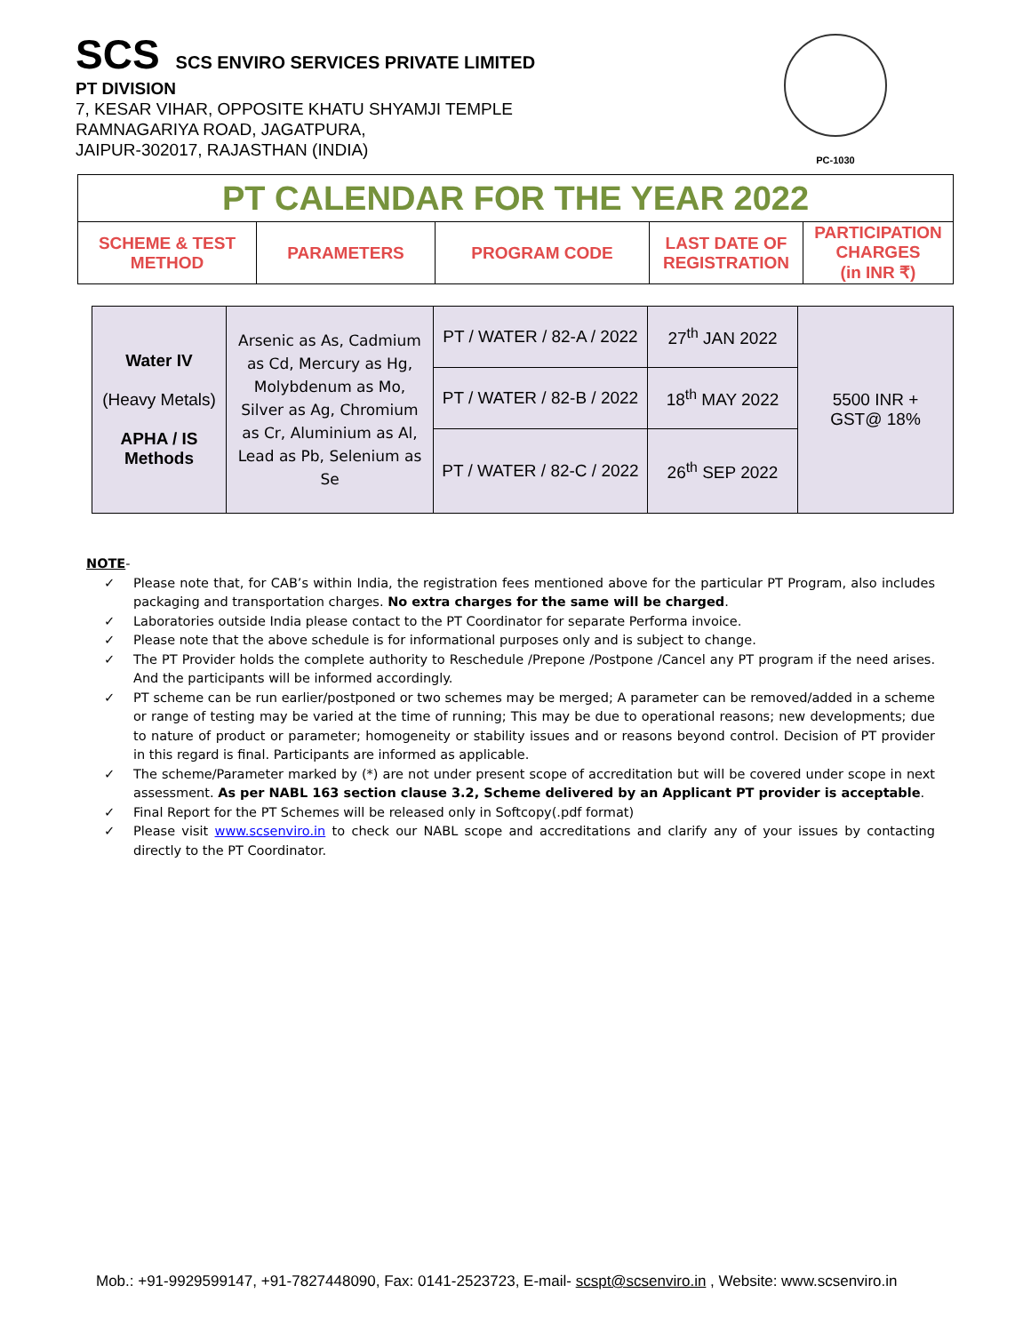SCS SCS ENVIRO SERVICES PRIVATE LIMITED
PT DIVISION
7, KESAR VIHAR, OPPOSITE KHATU SHYAMJI TEMPLE
RAMNAGARIYA ROAD, JAGATPURA,
JAIPUR-302017, RAJASTHAN (INDIA)
PC-1030
| PT CALENDAR FOR THE YEAR 2022 | | | | |
| SCHEME & TEST METHOD | PARAMETERS | PROGRAM CODE | LAST DATE OF REGISTRATION | PARTICIPATION CHARGES (in INR ₹) |
| Water IV (Heavy Metals) APHA / IS Methods | Arsenic as As, Cadmium as Cd, Mercury as Hg, Molybdenum as Mo, Silver as Ag, Chromium as Cr, Aluminium as Al, Lead as Pb, Selenium as Se | PT / WATER / 82-A / 2022 | 27<sup>th</sup> JAN 2022 | 5500 INR + GST@ 18% |
| | | PT / WATER / 82-B / 2022 | 18<sup>th</sup> MAY 2022 | |
| | | PT / WATER / 82-C / 2022 | 26<sup>th</sup> SEP 2022 | |
NOTE-
✓ Please note that, for CAB’s within India, the registration fees mentioned above for the particular PT Program, also includes packaging and transportation charges. No extra charges for the same will be charged.
✓ Laboratories outside India please contact to the PT Coordinator for separate Performa invoice.
✓ Please note that the above schedule is for informational purposes only and is subject to change.
✓ The PT Provider holds the complete authority to Reschedule /Prepone /Postpone /Cancel any PT program if the need arises. And the participants will be informed accordingly.
✓ PT scheme can be run earlier/postponed or two schemes may be merged; A parameter can be removed/added in a scheme or range of testing may be varied at the time of running; This may be due to operational reasons; new developments; due to nature of product or parameter; homogeneity or stability issues and or reasons beyond control. Decision of PT provider in this regard is final. Participants are informed as applicable.
✓ The scheme/Parameter marked by (*) are not under present scope of accreditation but will be covered under scope in next assessment. As per NABL 163 section clause 3.2, Scheme delivered by an Applicant PT provider is acceptable.
✓ Final Report for the PT Schemes will be released only in Softcopy(.pdf format)
✓ Please visit www.scsenviro.in to check our NABL scope and accreditations and clarify any of your issues by contacting directly to the PT Coordinator.
Mob.: +91-9929599147, +91-7827448090, Fax: 0141-2523723, E-mail- scspt@scsenviro.in , Website: www.scsenviro.in